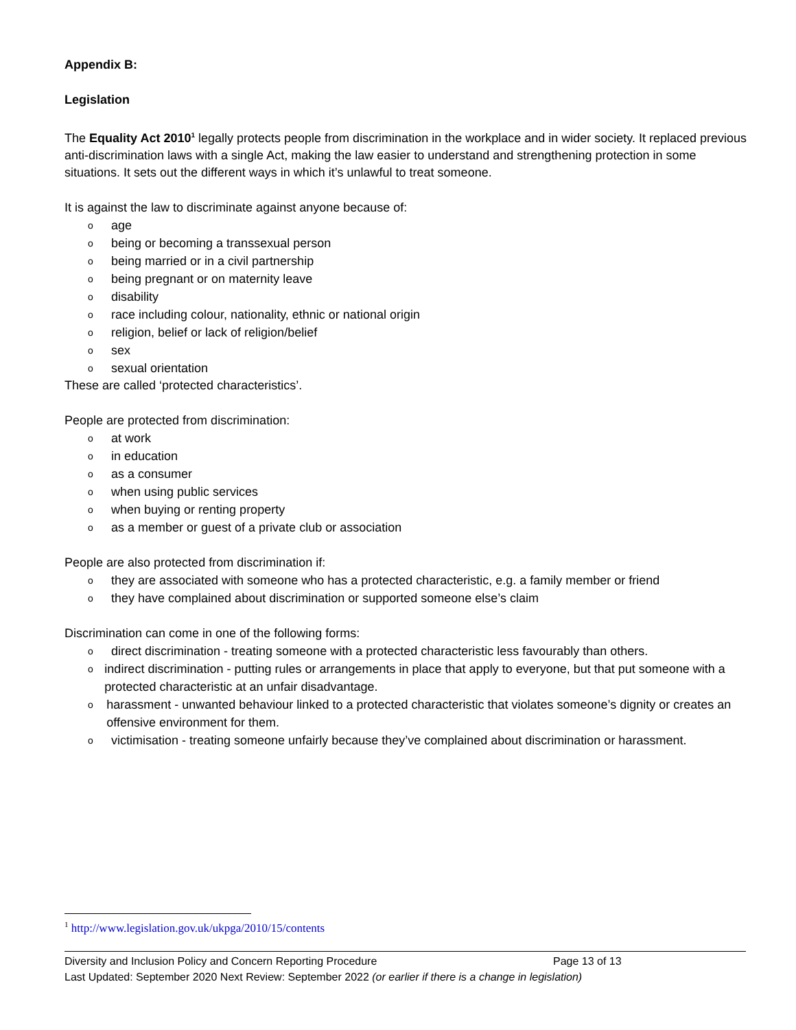Appendix B:
Legislation
The Equality Act 2010<sup>1</sup> legally protects people from discrimination in the workplace and in wider society. It replaced previous anti-discrimination laws with a single Act, making the law easier to understand and strengthening protection in some situations. It sets out the different ways in which it’s unlawful to treat someone.
It is against the law to discriminate against anyone because of:
oage
obeing or becoming a transsexual person
obeing married or in a civil partnership
obeing pregnant or on maternity leave
odisability
orace including colour, nationality, ethnic or national origin
oreligion, belief or lack of religion/belief
osex
osexual orientation
These are called ‘protected characteristics’.
People are protected from discrimination:
oat work
oin education
oas a consumer
owhen using public services
owhen buying or renting property
oas a member or guest of a private club or association
People are also protected from discrimination if:
othey are associated with someone who has a protected characteristic, e.g. a family member or friend
othey have complained about discrimination or supported someone else’s claim
Discrimination can come in one of the following forms:
odirect discrimination - treating someone with a protected characteristic less favourably than others.
oindirect discrimination - putting rules or arrangements in place that apply to everyone, but that put someone with a protected characteristic at an unfair disadvantage.
oharassment - unwanted behaviour linked to a protected characteristic that violates someone’s dignity or creates an offensive environment for them.
ovictimisation - treating someone unfairly because they’ve complained about discrimination or harassment.
<sup>1</sup> http://www.legislation.gov.uk/ukpga/2010/15/contents
Diversity and Inclusion Policy and Concern Reporting Procedure Page 13 of 13
Last Updated: September 2020 Next Review: September 2022 (or earlier if there is a change in legislation)